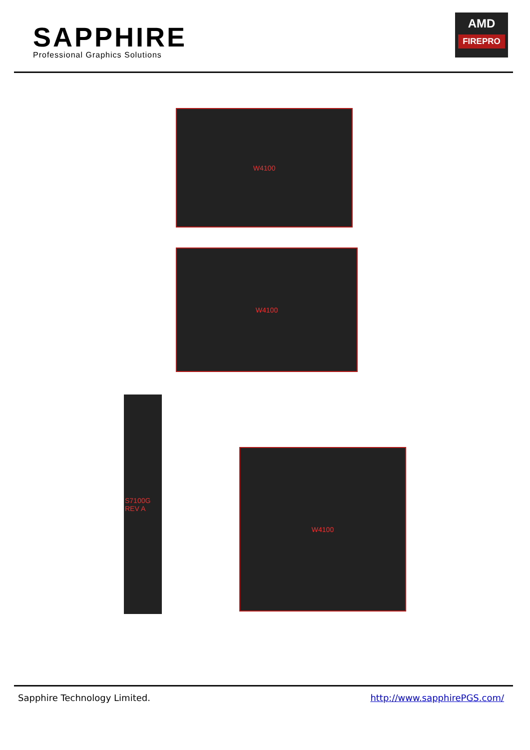SAPPHIRE
Professional Graphics Solutions
AMD
FIREPRO
W4100
W4100
S7100G REV A
W4100
Sapphire Technology Limited. http://www.sapphirePGS.com/